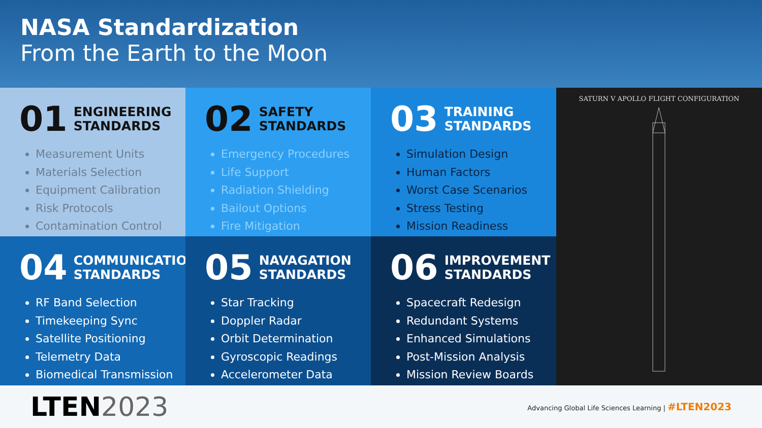NASA Standardization
From the Earth to the Moon
01 ENGINEERING
STANDARDS
Measurement Units
Materials Selection
Equipment Calibration
Risk Protocols
Contamination Control
02 SAFETY
STANDARDS
Emergency Procedures
Life Support
Radiation Shielding
Bailout Options
Fire Mitigation
03 TRAINING
STANDARDS
Simulation Design
Human Factors
Worst Case Scenarios
Stress Testing
Mission Readiness
04 COMMUNICATION
STANDARDS
RF Band Selection
Timekeeping Sync
Satellite Positioning
Telemetry Data
Biomedical Transmission
05 NAVAGATION
STANDARDS
Star Tracking
Doppler Radar
Orbit Determination
Gyroscopic Readings
Accelerometer Data
06 IMPROVEMENT
STANDARDS
Spacecraft Redesign
Redundant Systems
Enhanced Simulations
Post-Mission Analysis
Mission Review Boards
SATURN V APOLLO FLIGHT CONFIGURATION
LTEN2023 Advancing Global Life Sciences Learning | #LTEN2023